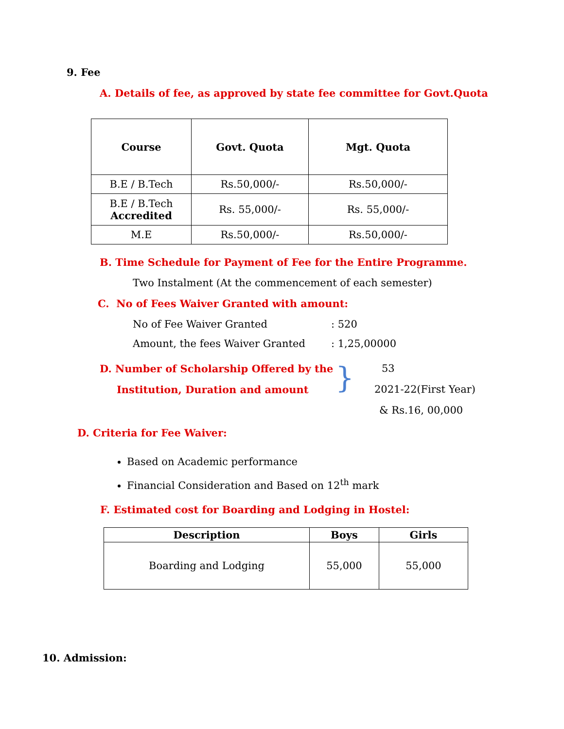9. Fee
A. Details of fee, as approved by state fee committee for Govt.Quota
| Course | Govt. Quota | Mgt. Quota |
| --- | --- | --- |
| B.E / B.Tech | Rs.50,000/- | Rs.50,000/- |
| B.E / B.Tech Accredited | Rs. 55,000/- | Rs. 55,000/- |
| M.E | Rs.50,000/- | Rs.50,000/- |
B. Time Schedule for Payment of Fee for the Entire Programme.
Two Instalment (At the commencement of each semester)
C. No of Fees Waiver Granted with amount:
No of Fee Waiver Granted: 520
Amount, the fees Waiver Granted: 1,25,00000
D. Number of Scholarship Offered by the
Institution, Duration and amount
}
53
2021-22(First Year)
& Rs.16, 00,000
D. Criteria for Fee Waiver:
Based on Academic performance
Financial Consideration and Based on 12<sup>th</sup> mark
F. Estimated cost for Boarding and Lodging in Hostel:
| Description | Boys | Girls |
| --- | --- | --- |
| Boarding and Lodging | 55,000 | 55,000 |
10. Admission: